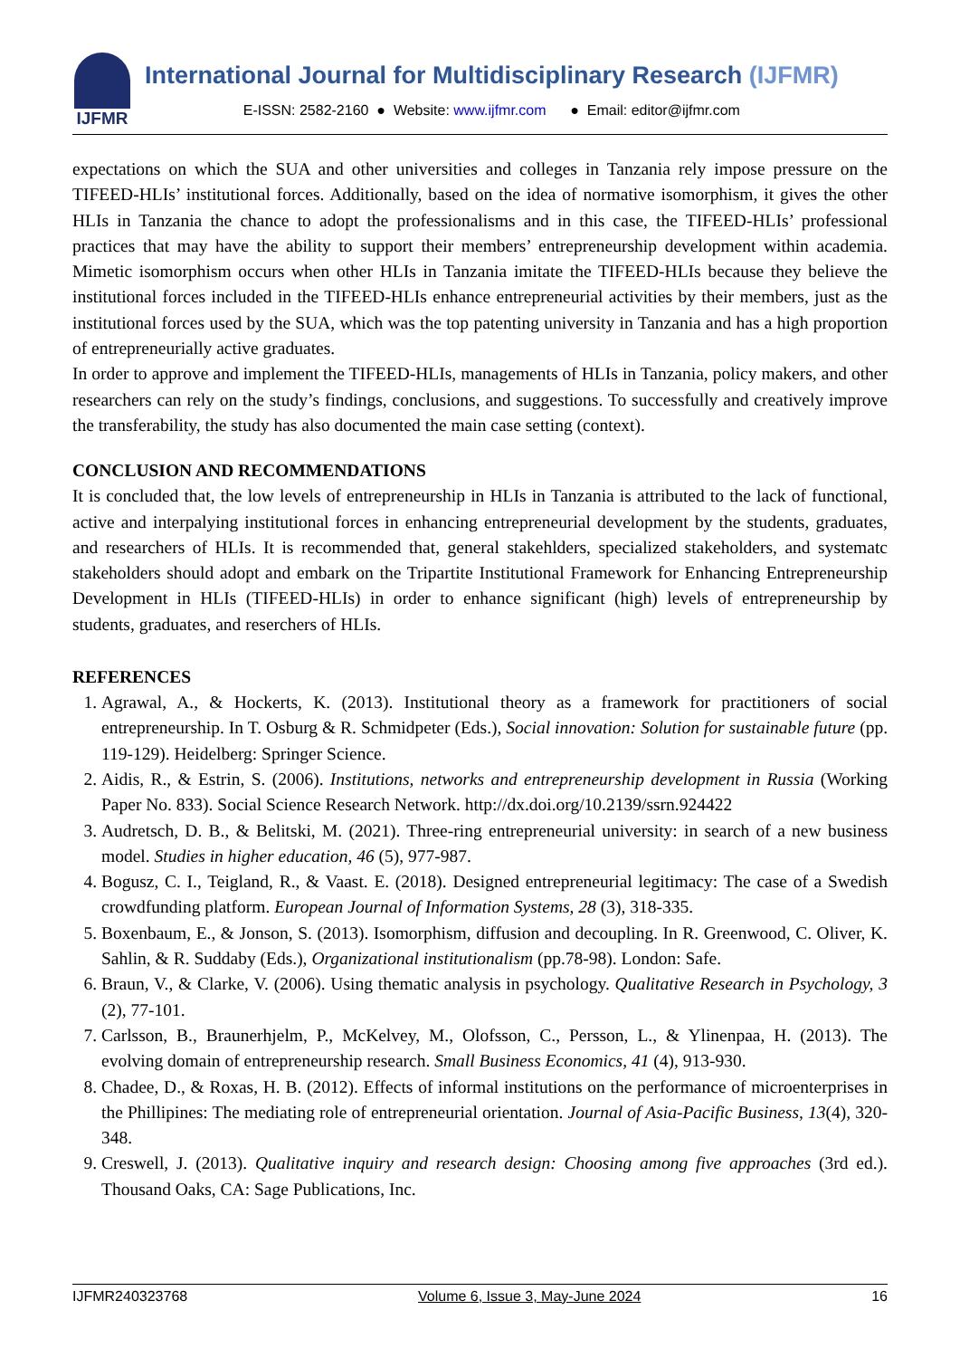IJFMR
International Journal for Multidisciplinary Research (IJFMR)
E-ISSN: 2582-2160 ● Website: www.ijfmr.com ● Email: editor@ijfmr.com
expectations on which the SUA and other universities and colleges in Tanzania rely impose pressure on the TIFEED-HLIs’ institutional forces. Additionally, based on the idea of normative isomorphism, it gives the other HLIs in Tanzania the chance to adopt the professionalisms and in this case, the TIFEED-HLIs’ professional practices that may have the ability to support their members’ entrepreneurship development within academia. Mimetic isomorphism occurs when other HLIs in Tanzania imitate the TIFEED-HLIs because they believe the institutional forces included in the TIFEED-HLIs enhance entrepreneurial activities by their members, just as the institutional forces used by the SUA, which was the top patenting university in Tanzania and has a high proportion of entrepreneurially active graduates.
In order to approve and implement the TIFEED-HLIs, managements of HLIs in Tanzania, policy makers, and other researchers can rely on the study’s findings, conclusions, and suggestions. To successfully and creatively improve the transferability, the study has also documented the main case setting (context).
CONCLUSION AND RECOMMENDATIONS
It is concluded that, the low levels of entrepreneurship in HLIs in Tanzania is attributed to the lack of functional, active and interpalying institutional forces in enhancing entrepreneurial development by the students, graduates, and researchers of HLIs. It is recommended that, general stakehlders, specialized stakeholders, and systematc stakeholders should adopt and embark on the Tripartite Institutional Framework for Enhancing Entrepreneurship Development in HLIs (TIFEED-HLIs) in order to enhance significant (high) levels of entrepreneurship by students, graduates, and reserchers of HLIs.
REFERENCES
1. Agrawal, A., & Hockerts, K. (2013). Institutional theory as a framework for practitioners of social entrepreneurship. In T. Osburg & R. Schmidpeter (Eds.), Social innovation: Solution for sustainable future (pp. 119-129). Heidelberg: Springer Science.
2. Aidis, R., & Estrin, S. (2006). Institutions, networks and entrepreneurship development in Russia (Working Paper No. 833). Social Science Research Network. http://dx.doi.org/10.2139/ssrn.924422
3. Audretsch, D. B., & Belitski, M. (2021). Three-ring entrepreneurial university: in search of a new business model. Studies in higher education, 46 (5), 977-987.
4. Bogusz, C. I., Teigland, R., & Vaast. E. (2018). Designed entrepreneurial legitimacy: The case of a Swedish crowdfunding platform. European Journal of Information Systems, 28 (3), 318-335.
5. Boxenbaum, E., & Jonson, S. (2013). Isomorphism, diffusion and decoupling. In R. Greenwood, C. Oliver, K. Sahlin, & R. Suddaby (Eds.), Organizational institutionalism (pp.78-98). London: Safe.
6. Braun, V., & Clarke, V. (2006). Using thematic analysis in psychology. Qualitative Research in Psychology, 3 (2), 77-101.
7. Carlsson, B., Braunerhjelm, P., McKelvey, M., Olofsson, C., Persson, L., & Ylinenpaa, H. (2013). The evolving domain of entrepreneurship research. Small Business Economics, 41 (4), 913-930.
8. Chadee, D., & Roxas, H. B. (2012). Effects of informal institutions on the performance of microenterprises in the Phillipines: The mediating role of entrepreneurial orientation. Journal of Asia-Pacific Business, 13(4), 320-348.
9. Creswell, J. (2013). Qualitative inquiry and research design: Choosing among five approaches (3rd ed.). Thousand Oaks, CA: Sage Publications, Inc.
IJFMR240323768 Volume 6, Issue 3, May-June 2024 16